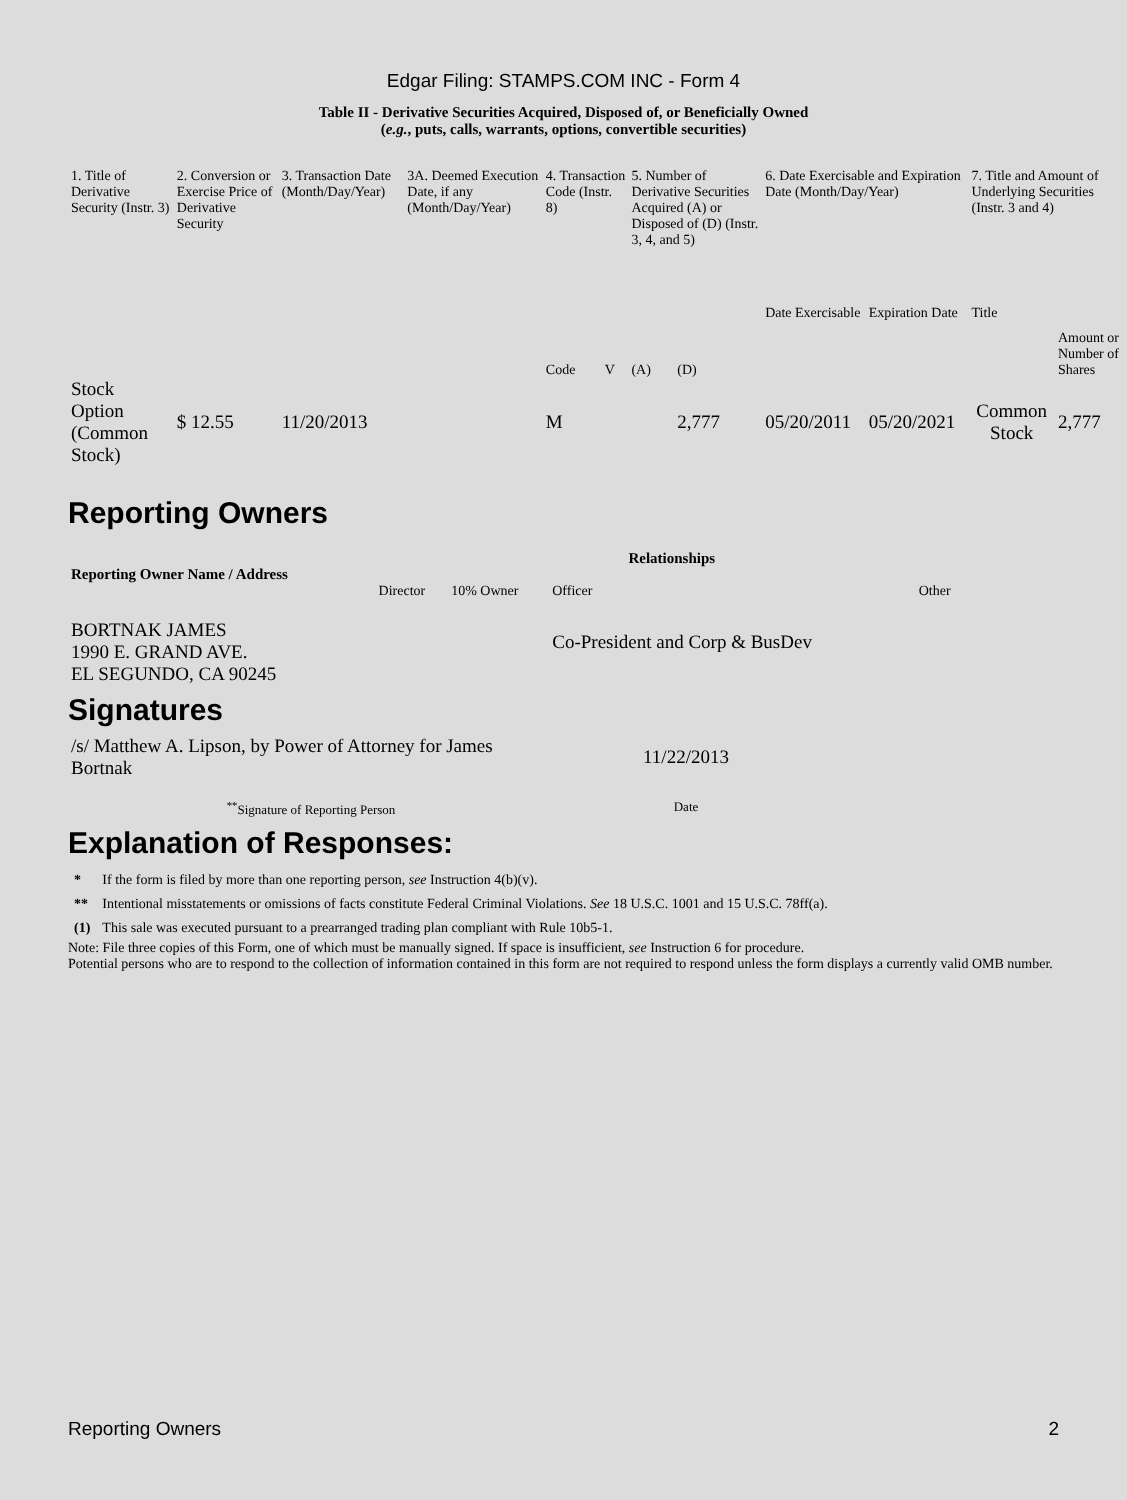Edgar Filing: STAMPS.COM INC - Form 4
Table II - Derivative Securities Acquired, Disposed of, or Beneficially Owned
(e.g., puts, calls, warrants, options, convertible securities)
| 1. Title of Derivative Security (Instr. 3) | 2. Conversion or Exercise Price of Derivative Security | 3. Transaction Date (Month/Day/Year) | 3A. Deemed Execution Date, if any (Month/Day/Year) | 4. Transaction Code (Instr. 8) | | 5. Number of Derivative Securities Acquired (A) or Disposed of (D) (Instr. 3, 4, and 5) | | 6. Date Exercisable and Expiration Date (Month/Day/Year) | | 7. Title and Amount of Underlying Securities (Instr. 3 and 4) | |
| --- | --- | --- | --- | --- | --- | --- | --- | --- | --- | --- | --- |
| | | | | Code | V | (A) | (D) | Date Exercisable | Expiration Date | Title | Amount or Number of Shares |
| Stock Option (Common Stock) | $ 12.55 | 11/20/2013 | | M | | | 2,777 | 05/20/2011 | 05/20/2021 | Common Stock | 2,777 |
Reporting Owners
| Reporting Owner Name / Address | Relationships | | | |
| --- | --- | --- | --- | --- |
| | Director | 10% Owner | Officer | Other |
| BORTNAK JAMES 1990 E. GRAND AVE. EL SEGUNDO, CA 90245 | | | Co-President and Corp & BusDev | |
Signatures
| /s/ Matthew A. Lipson, by Power of Attorney for James Bortnak | 11/22/2013 |
| <sup>**</sup> Signature of Reporting Person | Date |
Explanation of Responses:
| * | If the form is filed by more than one reporting person, see Instruction 4(b)(v). |
| ** | Intentional misstatements or omissions of facts constitute Federal Criminal Violations. See 18 U.S.C. 1001 and 15 U.S.C. 78ff(a). |
| (1) | This sale was executed pursuant to a prearranged trading plan compliant with Rule 10b5-1. |
Note: File three copies of this Form, one of which must be manually signed. If space is insufficient, see Instruction 6 for procedure.
Potential persons who are to respond to the collection of information contained in this form are not required to respond unless the form displays a currently valid OMB number.
Reporting Owners 2